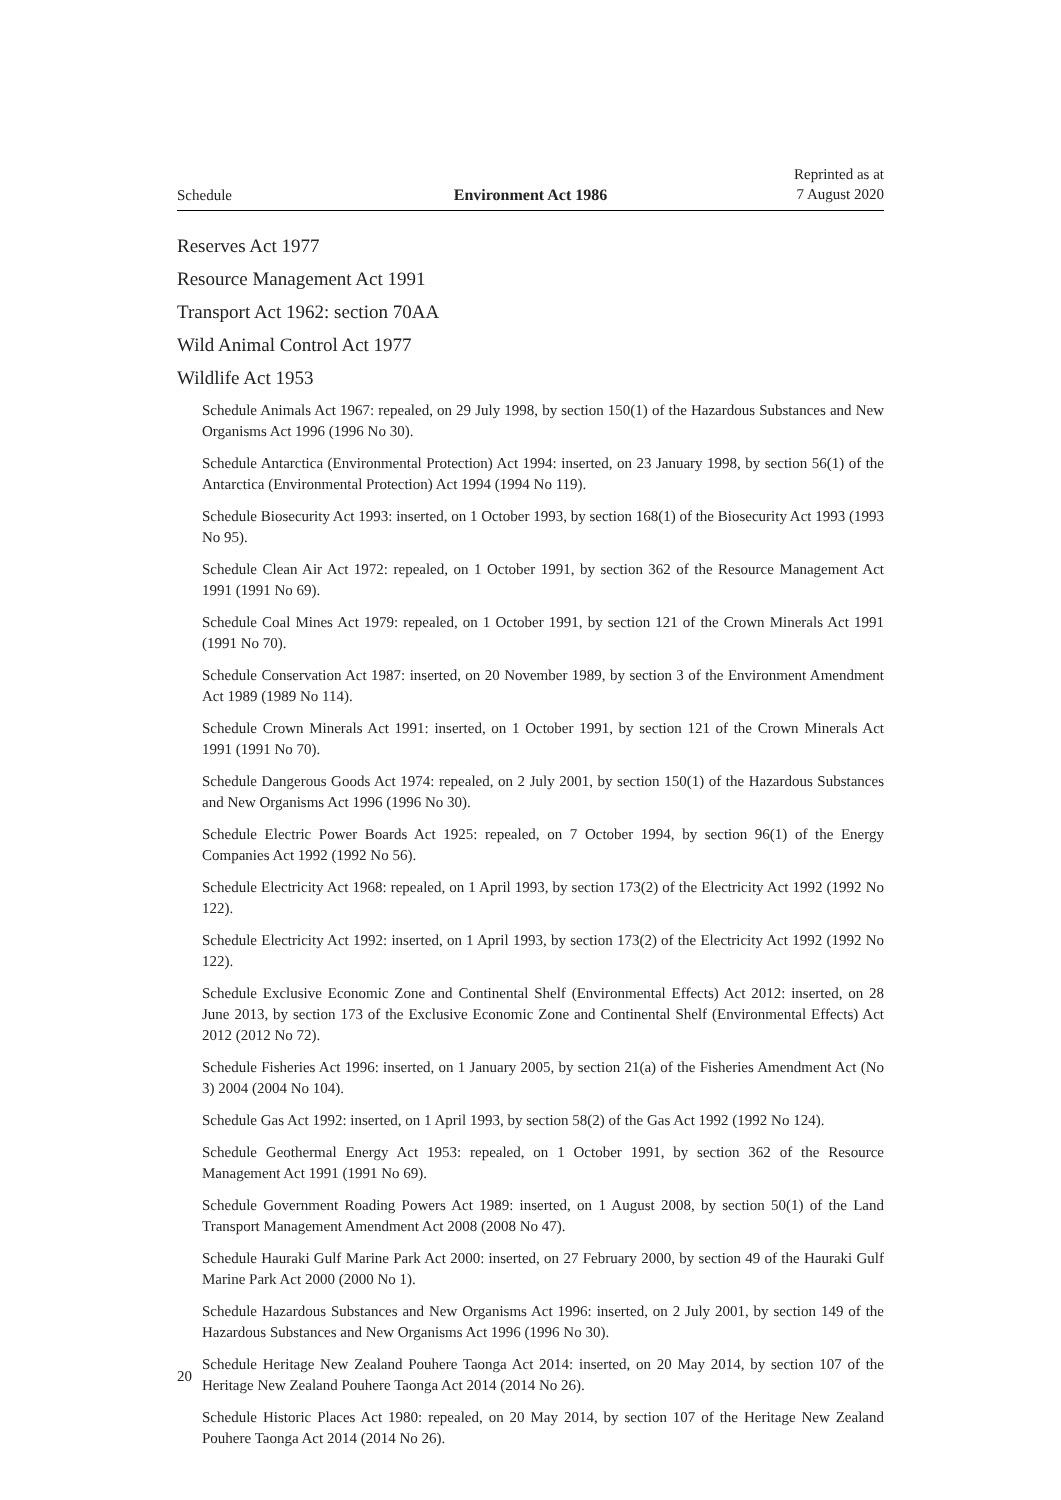Schedule
Environment Act 1986
Reprinted as at
7 August 2020
Reserves Act 1977
Resource Management Act 1991
Transport Act 1962: section 70AA
Wild Animal Control Act 1977
Wildlife Act 1953
Schedule Animals Act 1967: repealed, on 29 July 1998, by section 150(1) of the Hazardous Substances and New Organisms Act 1996 (1996 No 30).
Schedule Antarctica (Environmental Protection) Act 1994: inserted, on 23 January 1998, by section 56(1) of the Antarctica (Environmental Protection) Act 1994 (1994 No 119).
Schedule Biosecurity Act 1993: inserted, on 1 October 1993, by section 168(1) of the Biosecurity Act 1993 (1993 No 95).
Schedule Clean Air Act 1972: repealed, on 1 October 1991, by section 362 of the Resource Management Act 1991 (1991 No 69).
Schedule Coal Mines Act 1979: repealed, on 1 October 1991, by section 121 of the Crown Minerals Act 1991 (1991 No 70).
Schedule Conservation Act 1987: inserted, on 20 November 1989, by section 3 of the Environment Amendment Act 1989 (1989 No 114).
Schedule Crown Minerals Act 1991: inserted, on 1 October 1991, by section 121 of the Crown Minerals Act 1991 (1991 No 70).
Schedule Dangerous Goods Act 1974: repealed, on 2 July 2001, by section 150(1) of the Hazardous Substances and New Organisms Act 1996 (1996 No 30).
Schedule Electric Power Boards Act 1925: repealed, on 7 October 1994, by section 96(1) of the Energy Companies Act 1992 (1992 No 56).
Schedule Electricity Act 1968: repealed, on 1 April 1993, by section 173(2) of the Electricity Act 1992 (1992 No 122).
Schedule Electricity Act 1992: inserted, on 1 April 1993, by section 173(2) of the Electricity Act 1992 (1992 No 122).
Schedule Exclusive Economic Zone and Continental Shelf (Environmental Effects) Act 2012: inserted, on 28 June 2013, by section 173 of the Exclusive Economic Zone and Continental Shelf (Environmental Effects) Act 2012 (2012 No 72).
Schedule Fisheries Act 1996: inserted, on 1 January 2005, by section 21(a) of the Fisheries Amendment Act (No 3) 2004 (2004 No 104).
Schedule Gas Act 1992: inserted, on 1 April 1993, by section 58(2) of the Gas Act 1992 (1992 No 124).
Schedule Geothermal Energy Act 1953: repealed, on 1 October 1991, by section 362 of the Resource Management Act 1991 (1991 No 69).
Schedule Government Roading Powers Act 1989: inserted, on 1 August 2008, by section 50(1) of the Land Transport Management Amendment Act 2008 (2008 No 47).
Schedule Hauraki Gulf Marine Park Act 2000: inserted, on 27 February 2000, by section 49 of the Hauraki Gulf Marine Park Act 2000 (2000 No 1).
Schedule Hazardous Substances and New Organisms Act 1996: inserted, on 2 July 2001, by section 149 of the Hazardous Substances and New Organisms Act 1996 (1996 No 30).
Schedule Heritage New Zealand Pouhere Taonga Act 2014: inserted, on 20 May 2014, by section 107 of the Heritage New Zealand Pouhere Taonga Act 2014 (2014 No 26).
Schedule Historic Places Act 1980: repealed, on 20 May 2014, by section 107 of the Heritage New Zealand Pouhere Taonga Act 2014 (2014 No 26).
20